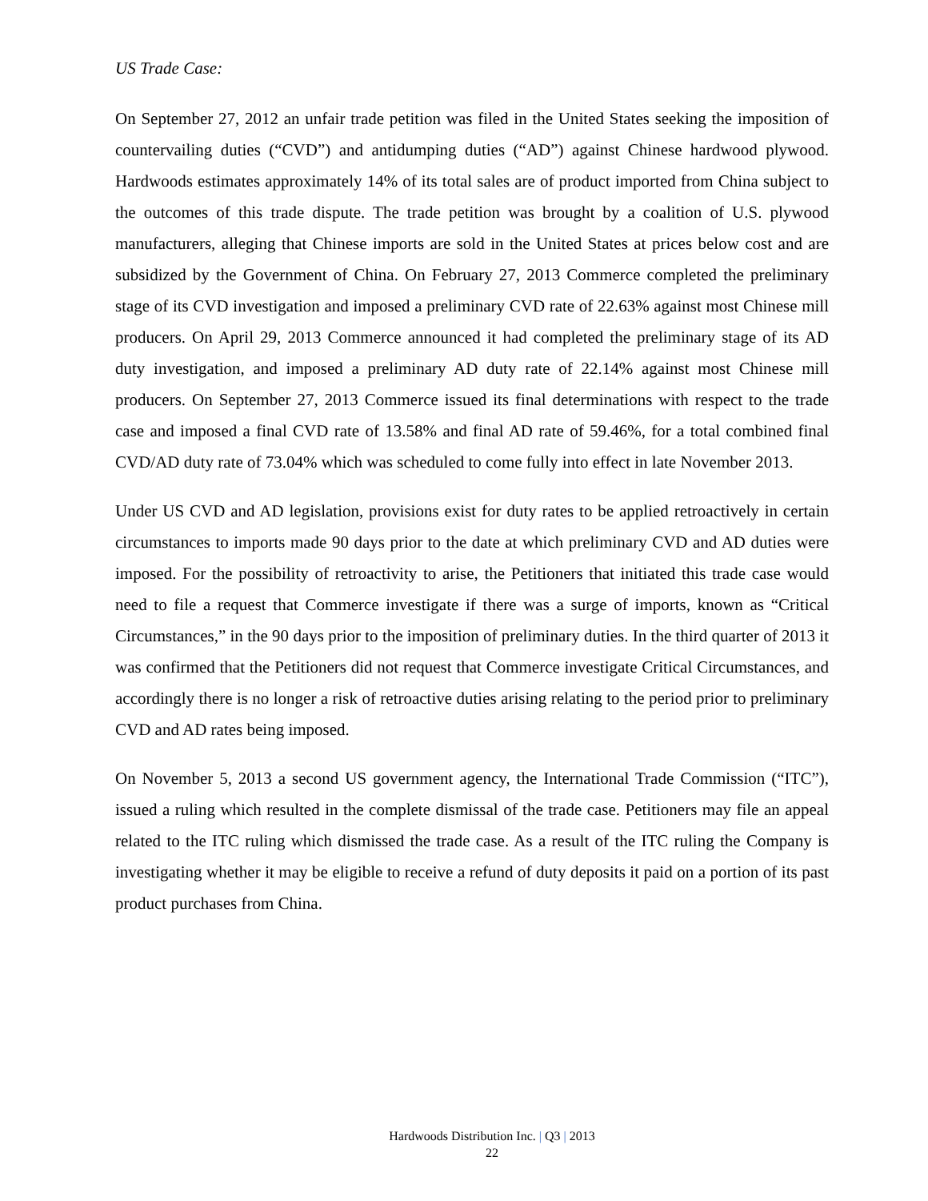US Trade Case:
On September 27, 2012 an unfair trade petition was filed in the United States seeking the imposition of countervailing duties (“CVD”) and antidumping duties (“AD”) against Chinese hardwood plywood. Hardwoods estimates approximately 14% of its total sales are of product imported from China subject to the outcomes of this trade dispute. The trade petition was brought by a coalition of U.S. plywood manufacturers, alleging that Chinese imports are sold in the United States at prices below cost and are subsidized by the Government of China. On February 27, 2013 Commerce completed the preliminary stage of its CVD investigation and imposed a preliminary CVD rate of 22.63% against most Chinese mill producers. On April 29, 2013 Commerce announced it had completed the preliminary stage of its AD duty investigation, and imposed a preliminary AD duty rate of 22.14% against most Chinese mill producers. On September 27, 2013 Commerce issued its final determinations with respect to the trade case and imposed a final CVD rate of 13.58% and final AD rate of 59.46%, for a total combined final CVD/AD duty rate of 73.04% which was scheduled to come fully into effect in late November 2013.
Under US CVD and AD legislation, provisions exist for duty rates to be applied retroactively in certain circumstances to imports made 90 days prior to the date at which preliminary CVD and AD duties were imposed. For the possibility of retroactivity to arise, the Petitioners that initiated this trade case would need to file a request that Commerce investigate if there was a surge of imports, known as “Critical Circumstances,” in the 90 days prior to the imposition of preliminary duties. In the third quarter of 2013 it was confirmed that the Petitioners did not request that Commerce investigate Critical Circumstances, and accordingly there is no longer a risk of retroactive duties arising relating to the period prior to preliminary CVD and AD rates being imposed.
On November 5, 2013 a second US government agency, the International Trade Commission (“ITC”), issued a ruling which resulted in the complete dismissal of the trade case. Petitioners may file an appeal related to the ITC ruling which dismissed the trade case. As a result of the ITC ruling the Company is investigating whether it may be eligible to receive a refund of duty deposits it paid on a portion of its past product purchases from China.
Hardwoods Distribution Inc. | Q3 | 2013
22